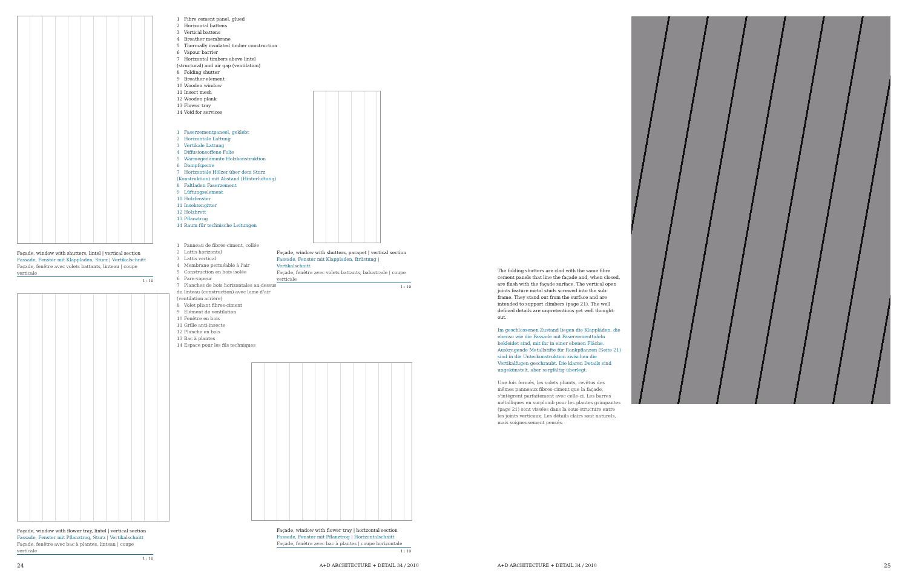Façade, window with shutters, lintel | vertical section
Fassade, Fenster mit Klappladen, Sturz | Vertikalschnitt
Façade, fenêtre avec volets battants, linteau | coupe verticale
1 : 10
Façade, window with flower tray, lintel | vertical section
Fassade, Fenster mit Pflanztrog, Sturz | Vertikalschnitt
Façade, fenêtre avec bac à plantes, linteau | coupe verticale
1 : 10
1 Fibre cement panel, glued
2 Horizontal battens
3 Vertical battens
4 Breather membrane
5 Thermally insulated timber construction
6 Vapour barrier
7 Horizontal timbers above lintel (structural) and air gap (ventilation)
8 Folding shutter
9 Breather element
10 Wooden window
11 Insect mesh
12 Wooden plank
13 Flower tray
14 Void for services
1 Faserzementpaneel, geklebt
2 Horizontale Lattung
3 Vertikale Lattung
4 Diffusionsoffene Folie
5 Wärmegedämmte Holzkonstruktion
6 Dampfsperre
7 Horizontale Hölzer über dem Sturz (Konstruktion) mit Abstand (Hinterlüftung)
8 Faltladen Faserzement
9 Lüftungselement
10 Holzfenster
11 Insektengitter
12 Holzbrett
13 Pflanztrog
14 Raum für technische Leitungen
1 Panneau de fibres-ciment, collée
2 Lattis horizontal
3 Lattis vertical
4 Membrane perméable à l'air
5 Construction en bois isolée
6 Pare-vapeur
7 Planches de bois horizontales au-dessus du linteau (construction) avec lame d'air (ventilation arrière)
8 Volet pliant fibres-ciment
9 Elément de ventilation
10 Fenêtre en bois
11 Grille anti-insecte
12 Planche en bois
13 Bac à plantes
14 Espace pour les fils techniques
Façade, window with shutters, parapet | vertical section
Fassade, Fenster mit Klappladen, Brüstung | Vertikalschnitt
Façade, fenêtre avec volets battants, balustrade | coupe verticale
1 : 10
Façade, window with flower tray | horizontal section
Fassade, Fenster mit Pflanztrog | Horizontalschnitt
Façade, fenêtre avec bac à plantes | coupe horizontale
1 : 10
The folding shutters are clad with the same fibre cement panels that line the façade and, when closed, are flush with the façade surface. The vertical open joints feature metal studs screwed into the sub-frame. They stand out from the surface and are intended to support climbers (page 21). The well defined details are unpretentious yet well thought-out.
Im geschlossenen Zustand liegen die Klappläden, die ebenso wie die Fassade mit Faserzementtafeln bekleidet sind, mit ihr in einer ebenen Fläche. Auskragende Metallstifte für Rankpflanzen (Seite 21) sind in die Unterkonstruktion zwischen die Vertikalfugen geschraubt. Die klaren Details sind ungekünstelt, aber sorgfältig überlegt.
Une fois fermés, les volets pliants, revêtus des mêmes panneaux fibres-ciment que la façade, s'intègrent parfaitement avec celle-ci. Les barres métalliques en surplomb pour les plantes grimpantes (page 21) sont vissées dans la sous-structure entre les joints verticaux. Les détails clairs sont naturels, mais soigneusement pensés.
24
A+D ARCHITECTURE + DETAIL 34 / 2010
A+D ARCHITECTURE + DETAIL 34 / 2010
25